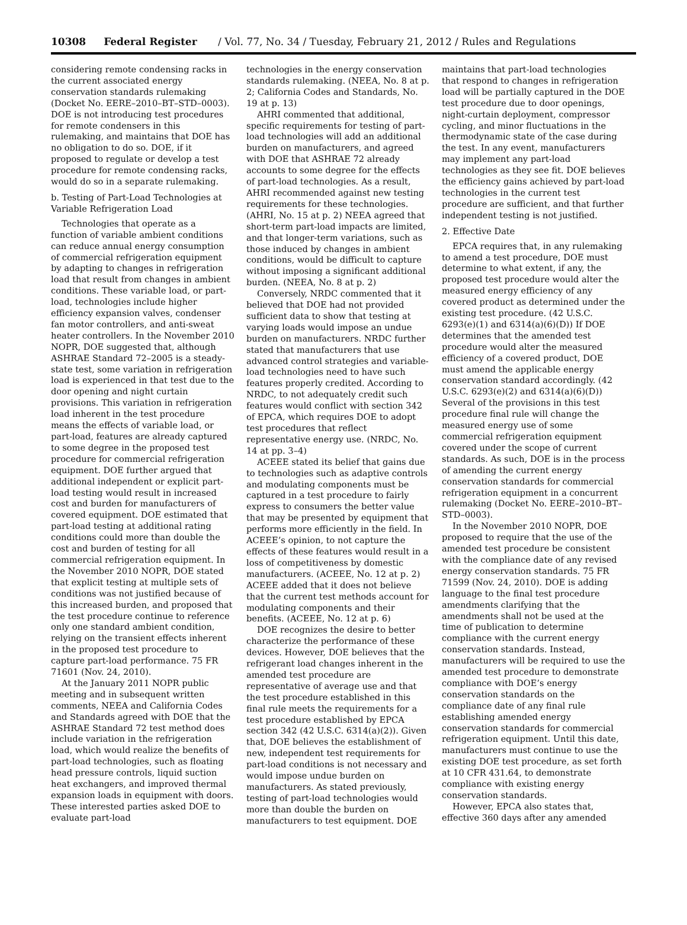10308 Federal Register / Vol. 77, No. 34 / Tuesday, February 21, 2012 / Rules and Regulations
considering remote condensing racks in the current associated energy conservation standards rulemaking (Docket No. EERE–2010–BT–STD–0003). DOE is not introducing test procedures for remote condensers in this rulemaking, and maintains that DOE has no obligation to do so. DOE, if it proposed to regulate or develop a test procedure for remote condensing racks, would do so in a separate rulemaking.
b. Testing of Part-Load Technologies at Variable Refrigeration Load
Technologies that operate as a function of variable ambient conditions can reduce annual energy consumption of commercial refrigeration equipment by adapting to changes in refrigeration load that result from changes in ambient conditions. These variable load, or part-load, technologies include higher efficiency expansion valves, condenser fan motor controllers, and anti-sweat heater controllers. In the November 2010 NOPR, DOE suggested that, although ASHRAE Standard 72–2005 is a steady-state test, some variation in refrigeration load is experienced in that test due to the door opening and night curtain provisions. This variation in refrigeration load inherent in the test procedure means the effects of variable load, or part-load, features are already captured to some degree in the proposed test procedure for commercial refrigeration equipment. DOE further argued that additional independent or explicit part-load testing would result in increased cost and burden for manufacturers of covered equipment. DOE estimated that part-load testing at additional rating conditions could more than double the cost and burden of testing for all commercial refrigeration equipment. In the November 2010 NOPR, DOE stated that explicit testing at multiple sets of conditions was not justified because of this increased burden, and proposed that the test procedure continue to reference only one standard ambient condition, relying on the transient effects inherent in the proposed test procedure to capture part-load performance. 75 FR 71601 (Nov. 24, 2010).
At the January 2011 NOPR public meeting and in subsequent written comments, NEEA and California Codes and Standards agreed with DOE that the ASHRAE Standard 72 test method does include variation in the refrigeration load, which would realize the benefits of part-load technologies, such as floating head pressure controls, liquid suction heat exchangers, and improved thermal expansion loads in equipment with doors. These interested parties asked DOE to evaluate part-load
technologies in the energy conservation standards rulemaking. (NEEA, No. 8 at p. 2; California Codes and Standards, No. 19 at p. 13)
AHRI commented that additional, specific requirements for testing of part-load technologies will add an additional burden on manufacturers, and agreed with DOE that ASHRAE 72 already accounts to some degree for the effects of part-load technologies. As a result, AHRI recommended against new testing requirements for these technologies. (AHRI, No. 15 at p. 2) NEEA agreed that short-term part-load impacts are limited, and that longer-term variations, such as those induced by changes in ambient conditions, would be difficult to capture without imposing a significant additional burden. (NEEA, No. 8 at p. 2)
Conversely, NRDC commented that it believed that DOE had not provided sufficient data to show that testing at varying loads would impose an undue burden on manufacturers. NRDC further stated that manufacturers that use advanced control strategies and variable-load technologies need to have such features properly credited. According to NRDC, to not adequately credit such features would conflict with section 342 of EPCA, which requires DOE to adopt test procedures that reflect representative energy use. (NRDC, No. 14 at pp. 3–4)
ACEEE stated its belief that gains due to technologies such as adaptive controls and modulating components must be captured in a test procedure to fairly express to consumers the better value that may be presented by equipment that performs more efficiently in the field. In ACEEE’s opinion, to not capture the effects of these features would result in a loss of competitiveness by domestic manufacturers. (ACEEE, No. 12 at p. 2) ACEEE added that it does not believe that the current test methods account for modulating components and their benefits. (ACEEE, No. 12 at p. 6)
DOE recognizes the desire to better characterize the performance of these devices. However, DOE believes that the refrigerant load changes inherent in the amended test procedure are representative of average use and that the test procedure established in this final rule meets the requirements for a test procedure established by EPCA section 342 (42 U.S.C. 6314(a)(2)). Given that, DOE believes the establishment of new, independent test requirements for part-load conditions is not necessary and would impose undue burden on manufacturers. As stated previously, testing of part-load technologies would more than double the burden on manufacturers to test equipment. DOE
maintains that part-load technologies that respond to changes in refrigeration load will be partially captured in the DOE test procedure due to door openings, night-curtain deployment, compressor cycling, and minor fluctuations in the thermodynamic state of the case during the test. In any event, manufacturers may implement any part-load technologies as they see fit. DOE believes the efficiency gains achieved by part-load technologies in the current test procedure are sufficient, and that further independent testing is not justified.
2. Effective Date
EPCA requires that, in any rulemaking to amend a test procedure, DOE must determine to what extent, if any, the proposed test procedure would alter the measured energy efficiency of any covered product as determined under the existing test procedure. (42 U.S.C. 6293(e)(1) and 6314(a)(6)(D)) If DOE determines that the amended test procedure would alter the measured efficiency of a covered product, DOE must amend the applicable energy conservation standard accordingly. (42 U.S.C. 6293(e)(2) and 6314(a)(6)(D)) Several of the provisions in this test procedure final rule will change the measured energy use of some commercial refrigeration equipment covered under the scope of current standards. As such, DOE is in the process of amending the current energy conservation standards for commercial refrigeration equipment in a concurrent rulemaking (Docket No. EERE–2010–BT–STD–0003).
In the November 2010 NOPR, DOE proposed to require that the use of the amended test procedure be consistent with the compliance date of any revised energy conservation standards. 75 FR 71599 (Nov. 24, 2010). DOE is adding language to the final test procedure amendments clarifying that the amendments shall not be used at the time of publication to determine compliance with the current energy conservation standards. Instead, manufacturers will be required to use the amended test procedure to demonstrate compliance with DOE’s energy conservation standards on the compliance date of any final rule establishing amended energy conservation standards for commercial refrigeration equipment. Until this date, manufacturers must continue to use the existing DOE test procedure, as set forth at 10 CFR 431.64, to demonstrate compliance with existing energy conservation standards.
However, EPCA also states that, effective 360 days after any amended